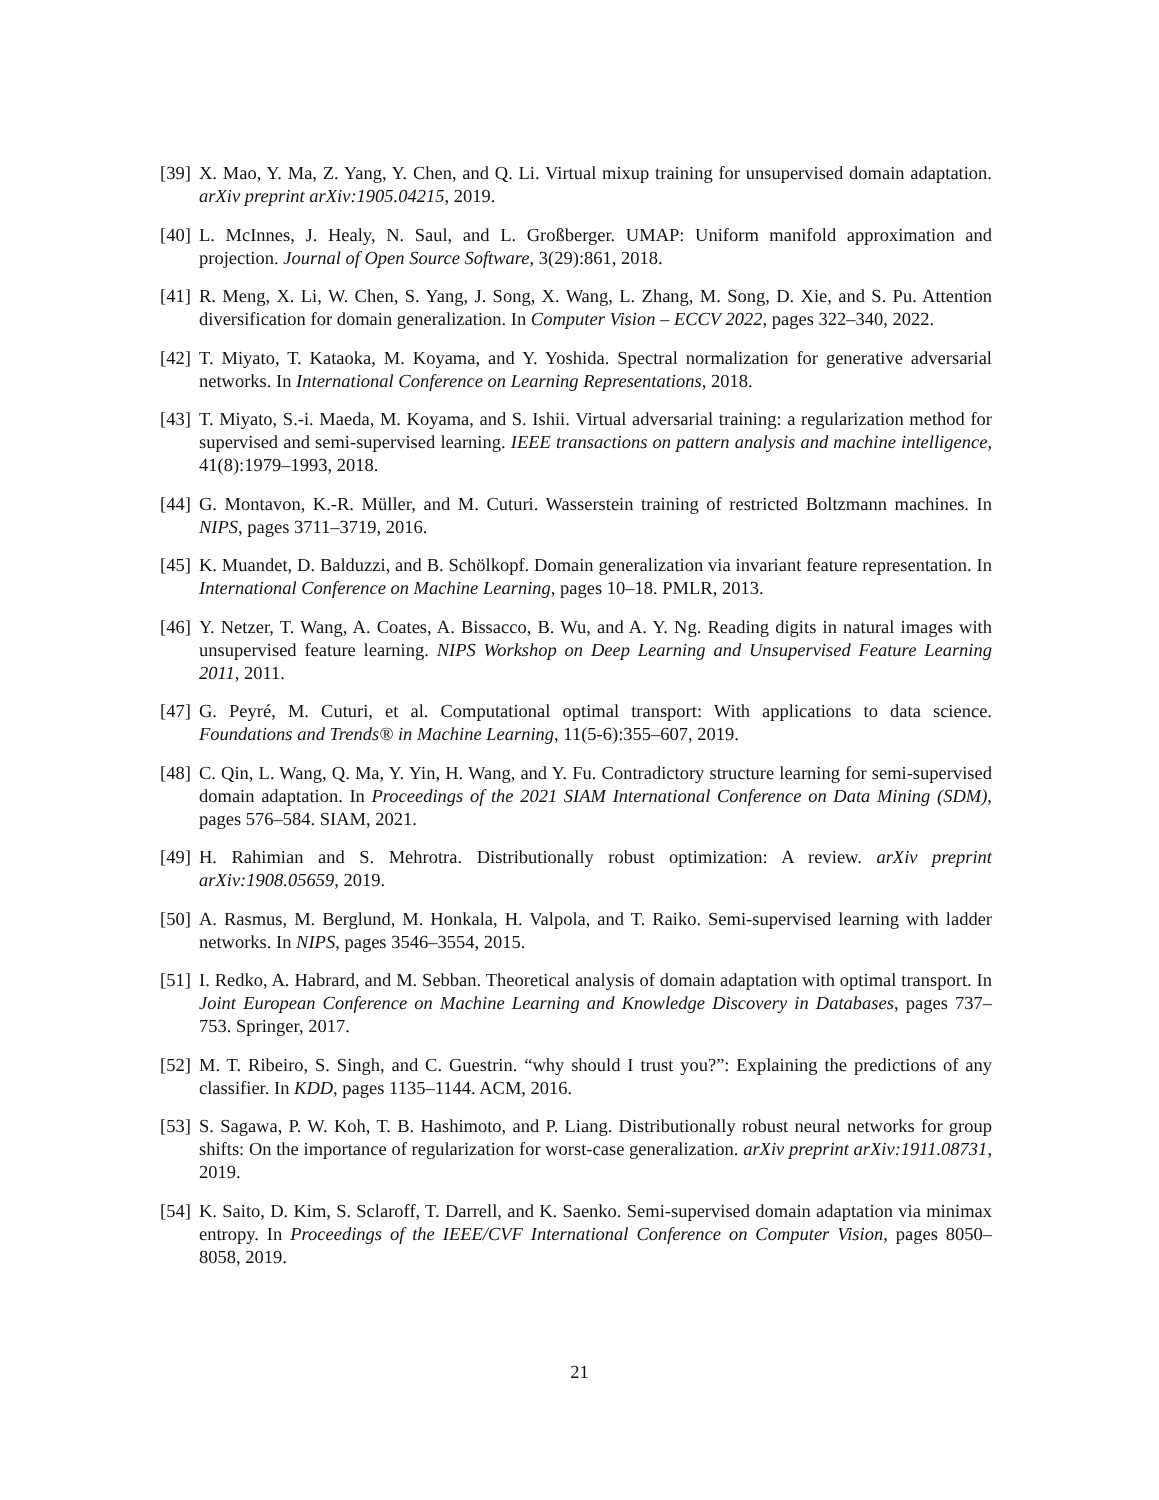[39] X. Mao, Y. Ma, Z. Yang, Y. Chen, and Q. Li. Virtual mixup training for unsupervised domain adaptation. arXiv preprint arXiv:1905.04215, 2019.
[40] L. McInnes, J. Healy, N. Saul, and L. Großberger. UMAP: Uniform manifold approximation and projection. Journal of Open Source Software, 3(29):861, 2018.
[41] R. Meng, X. Li, W. Chen, S. Yang, J. Song, X. Wang, L. Zhang, M. Song, D. Xie, and S. Pu. Attention diversification for domain generalization. In Computer Vision – ECCV 2022, pages 322–340, 2022.
[42] T. Miyato, T. Kataoka, M. Koyama, and Y. Yoshida. Spectral normalization for generative adversarial networks. In International Conference on Learning Representations, 2018.
[43] T. Miyato, S.-i. Maeda, M. Koyama, and S. Ishii. Virtual adversarial training: a regularization method for supervised and semi-supervised learning. IEEE transactions on pattern analysis and machine intelligence, 41(8):1979–1993, 2018.
[44] G. Montavon, K.-R. Müller, and M. Cuturi. Wasserstein training of restricted Boltzmann machines. In NIPS, pages 3711–3719, 2016.
[45] K. Muandet, D. Balduzzi, and B. Schölkopf. Domain generalization via invariant feature representation. In International Conference on Machine Learning, pages 10–18. PMLR, 2013.
[46] Y. Netzer, T. Wang, A. Coates, A. Bissacco, B. Wu, and A. Y. Ng. Reading digits in natural images with unsupervised feature learning. NIPS Workshop on Deep Learning and Unsupervised Feature Learning 2011, 2011.
[47] G. Peyré, M. Cuturi, et al. Computational optimal transport: With applications to data science. Foundations and Trends® in Machine Learning, 11(5-6):355–607, 2019.
[48] C. Qin, L. Wang, Q. Ma, Y. Yin, H. Wang, and Y. Fu. Contradictory structure learning for semi-supervised domain adaptation. In Proceedings of the 2021 SIAM International Conference on Data Mining (SDM), pages 576–584. SIAM, 2021.
[49] H. Rahimian and S. Mehrotra. Distributionally robust optimization: A review. arXiv preprint arXiv:1908.05659, 2019.
[50] A. Rasmus, M. Berglund, M. Honkala, H. Valpola, and T. Raiko. Semi-supervised learning with ladder networks. In NIPS, pages 3546–3554, 2015.
[51] I. Redko, A. Habrard, and M. Sebban. Theoretical analysis of domain adaptation with optimal transport. In Joint European Conference on Machine Learning and Knowledge Discovery in Databases, pages 737–753. Springer, 2017.
[52] M. T. Ribeiro, S. Singh, and C. Guestrin. “why should I trust you?”: Explaining the predictions of any classifier. In KDD, pages 1135–1144. ACM, 2016.
[53] S. Sagawa, P. W. Koh, T. B. Hashimoto, and P. Liang. Distributionally robust neural networks for group shifts: On the importance of regularization for worst-case generalization. arXiv preprint arXiv:1911.08731, 2019.
[54] K. Saito, D. Kim, S. Sclaroff, T. Darrell, and K. Saenko. Semi-supervised domain adaptation via minimax entropy. In Proceedings of the IEEE/CVF International Conference on Computer Vision, pages 8050–8058, 2019.
21